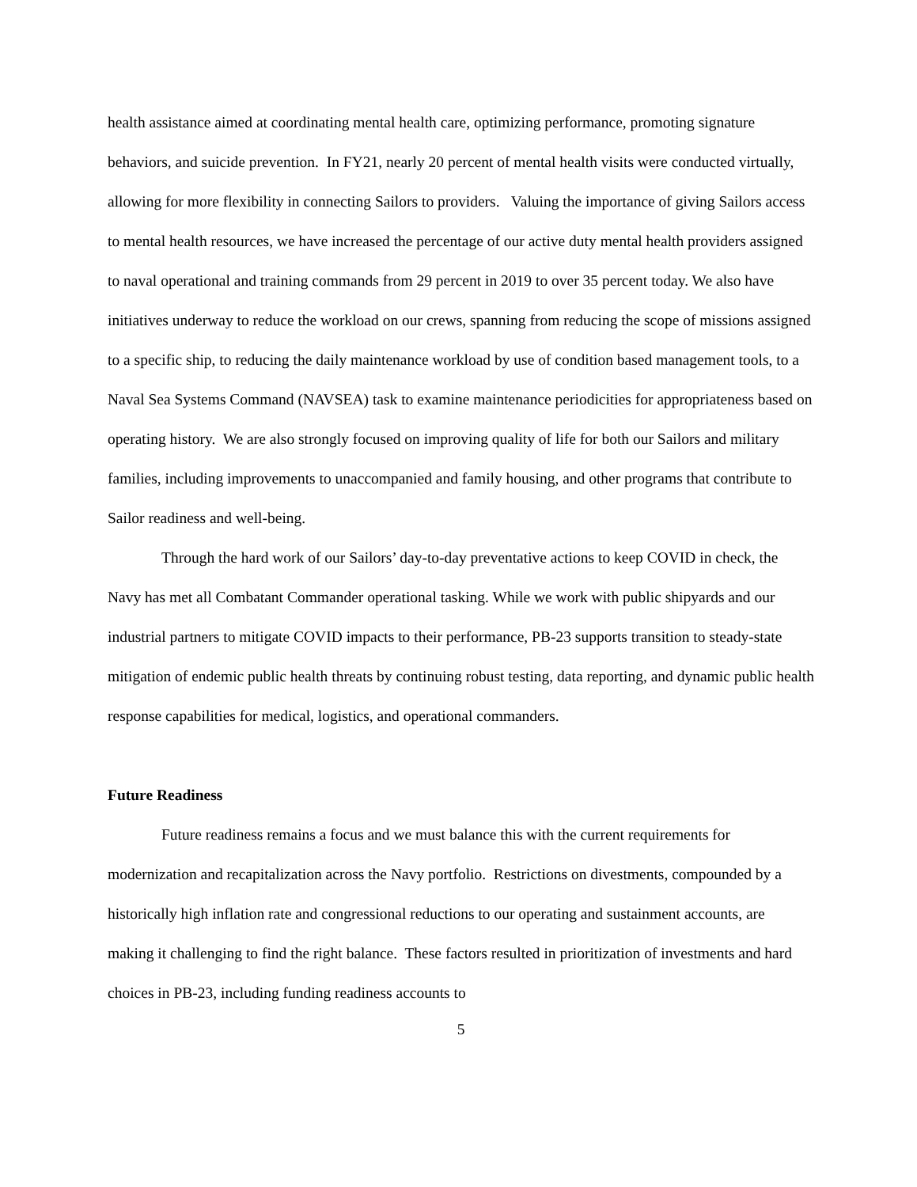health assistance aimed at coordinating mental health care, optimizing performance, promoting signature behaviors, and suicide prevention. In FY21, nearly 20 percent of mental health visits were conducted virtually, allowing for more flexibility in connecting Sailors to providers. Valuing the importance of giving Sailors access to mental health resources, we have increased the percentage of our active duty mental health providers assigned to naval operational and training commands from 29 percent in 2019 to over 35 percent today. We also have initiatives underway to reduce the workload on our crews, spanning from reducing the scope of missions assigned to a specific ship, to reducing the daily maintenance workload by use of condition based management tools, to a Naval Sea Systems Command (NAVSEA) task to examine maintenance periodicities for appropriateness based on operating history. We are also strongly focused on improving quality of life for both our Sailors and military families, including improvements to unaccompanied and family housing, and other programs that contribute to Sailor readiness and well-being.
Through the hard work of our Sailors’ day-to-day preventative actions to keep COVID in check, the Navy has met all Combatant Commander operational tasking. While we work with public shipyards and our industrial partners to mitigate COVID impacts to their performance, PB-23 supports transition to steady-state mitigation of endemic public health threats by continuing robust testing, data reporting, and dynamic public health response capabilities for medical, logistics, and operational commanders.
Future Readiness
Future readiness remains a focus and we must balance this with the current requirements for modernization and recapitalization across the Navy portfolio. Restrictions on divestments, compounded by a historically high inflation rate and congressional reductions to our operating and sustainment accounts, are making it challenging to find the right balance. These factors resulted in prioritization of investments and hard choices in PB-23, including funding readiness accounts to
5